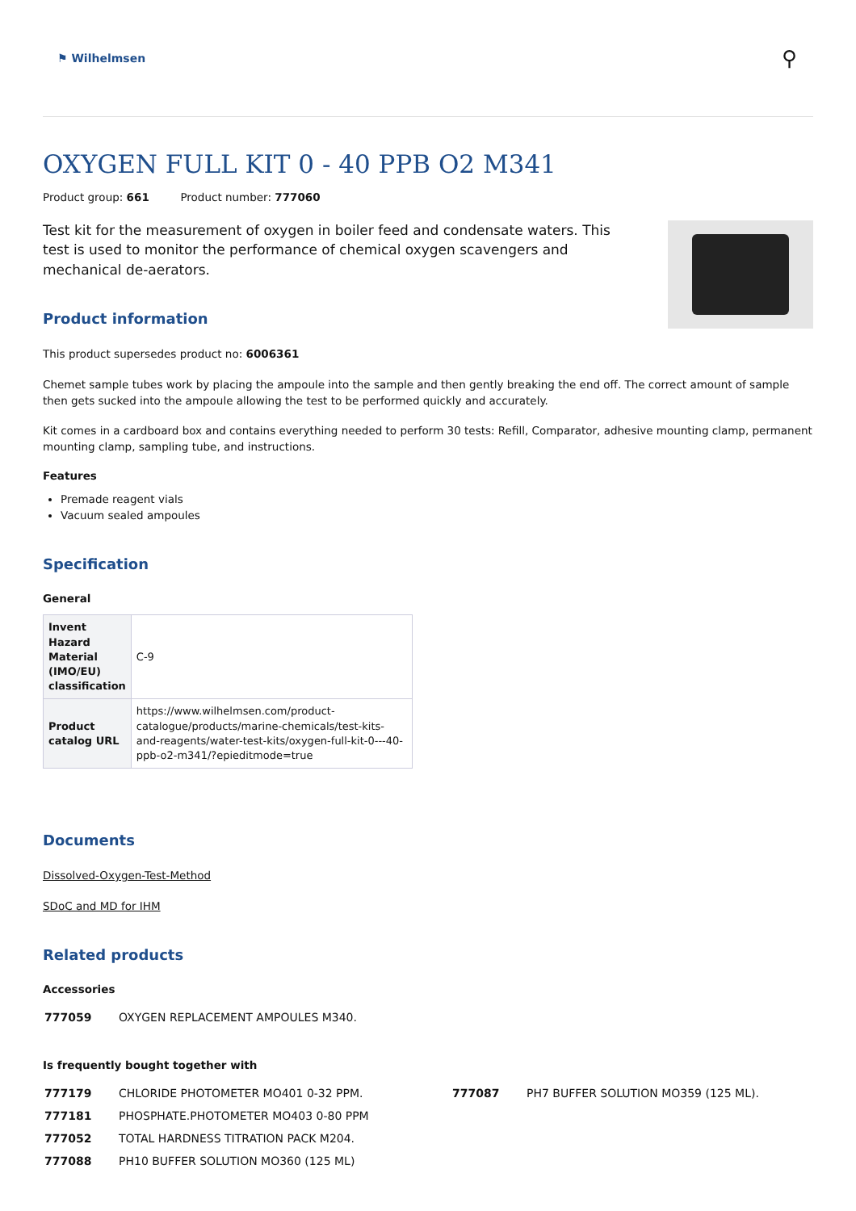⚑ Wilhelmsen
⚲
OXYGEN FULL KIT 0 - 40 PPB O2 M341
Product group: 661 Product number: 777060
Test kit for the measurement of oxygen in boiler feed and condensate waters. This test is used to monitor the performance of chemical oxygen scavengers and mechanical de-aerators.
Product information
This product supersedes product no: 6006361
Chemet sample tubes work by placing the ampoule into the sample and then gently breaking the end off. The correct amount of sample then gets sucked into the ampoule allowing the test to be performed quickly and accurately.
Kit comes in a cardboard box and contains everything needed to perform 30 tests: Refill, Comparator, adhesive mounting clamp, permanent mounting clamp, sampling tube, and instructions.
Features
Premade reagent vials
Vacuum sealed ampoules
Specification
General
| Invent Hazard Material (IMO/EU) classification | C-9 |
| Product catalog URL | https://www.wilhelmsen.com/product-catalogue/products/marine-chemicals/test-kits-and-reagents/water-test-kits/oxygen-full-kit-0---40-ppb-o2-m341/?epieditmode=true |
Documents
Dissolved-Oxygen-Test-Method
SDoC and MD for IHM
Related products
Accessories
| 777059 | OXYGEN REPLACEMENT AMPOULES M340. |
Is frequently bought together with
| 777179 | CHLORIDE PHOTOMETER MO401 0-32 PPM. |
| 777181 | PHOSPHATE.PHOTOMETER MO403 0-80 PPM |
| 777052 | TOTAL HARDNESS TITRATION PACK M204. |
| 777088 | PH10 BUFFER SOLUTION MO360 (125 ML) |
| 777087 | PH7 BUFFER SOLUTION MO359 (125 ML). |